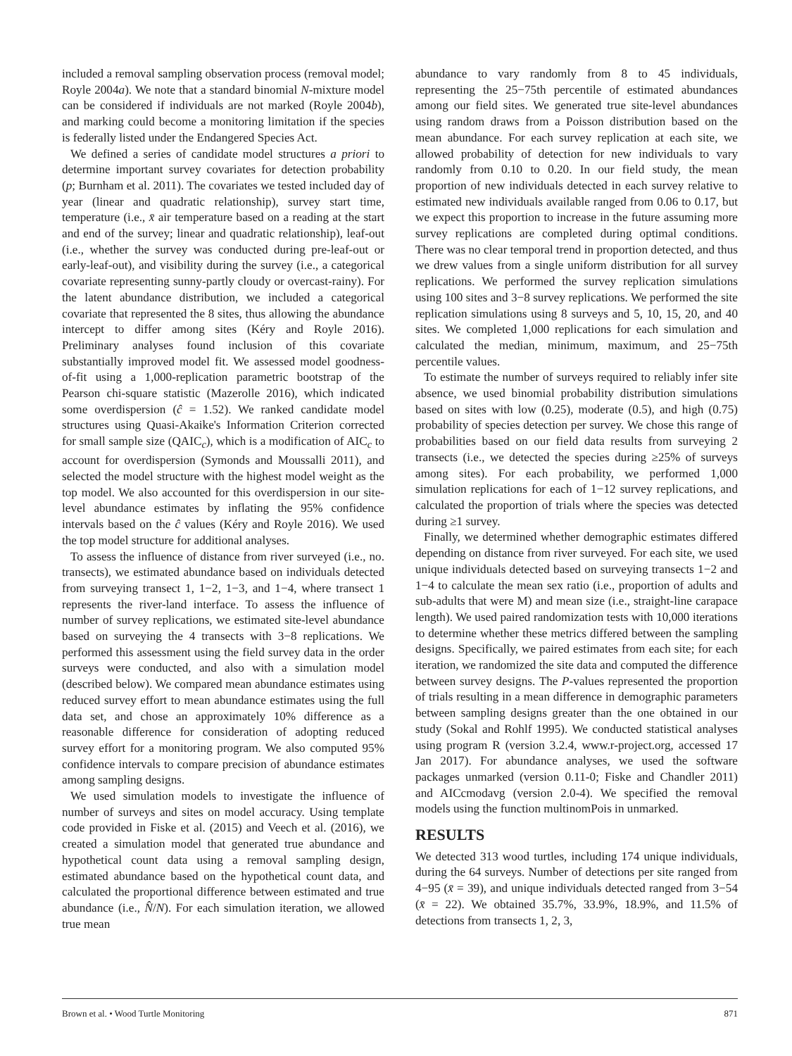included a removal sampling observation process (removal model; Royle 2004a). We note that a standard binomial N-mixture model can be considered if individuals are not marked (Royle 2004b), and marking could become a monitoring limitation if the species is federally listed under the Endangered Species Act.
We defined a series of candidate model structures a priori to determine important survey covariates for detection probability (p; Burnham et al. 2011). The covariates we tested included day of year (linear and quadratic relationship), survey start time, temperature (i.e., x̄ air temperature based on a reading at the start and end of the survey; linear and quadratic relationship), leaf-out (i.e., whether the survey was conducted during pre-leaf-out or early-leaf-out), and visibility during the survey (i.e., a categorical covariate representing sunny-partly cloudy or overcast-rainy). For the latent abundance distribution, we included a categorical covariate that represented the 8 sites, thus allowing the abundance intercept to differ among sites (Kéry and Royle 2016). Preliminary analyses found inclusion of this covariate substantially improved model fit. We assessed model goodness-of-fit using a 1,000-replication parametric bootstrap of the Pearson chi-square statistic (Mazerolle 2016), which indicated some overdispersion (ĉ = 1.52). We ranked candidate model structures using Quasi-Akaike's Information Criterion corrected for small sample size (QAIC<sub>c</sub>), which is a modification of AIC<sub>c</sub> to account for overdispersion (Symonds and Moussalli 2011), and selected the model structure with the highest model weight as the top model. We also accounted for this overdispersion in our site-level abundance estimates by inflating the 95% confidence intervals based on the ĉ values (Kéry and Royle 2016). We used the top model structure for additional analyses.
To assess the influence of distance from river surveyed (i.e., no. transects), we estimated abundance based on individuals detected from surveying transect 1, 1−2, 1−3, and 1−4, where transect 1 represents the river-land interface. To assess the influence of number of survey replications, we estimated site-level abundance based on surveying the 4 transects with 3−8 replications. We performed this assessment using the field survey data in the order surveys were conducted, and also with a simulation model (described below). We compared mean abundance estimates using reduced survey effort to mean abundance estimates using the full data set, and chose an approximately 10% difference as a reasonable difference for consideration of adopting reduced survey effort for a monitoring program. We also computed 95% confidence intervals to compare precision of abundance estimates among sampling designs.
We used simulation models to investigate the influence of number of surveys and sites on model accuracy. Using template code provided in Fiske et al. (2015) and Veech et al. (2016), we created a simulation model that generated true abundance and hypothetical count data using a removal sampling design, estimated abundance based on the hypothetical count data, and calculated the proportional difference between estimated and true abundance (i.e., N̂/N). For each simulation iteration, we allowed true mean
abundance to vary randomly from 8 to 45 individuals, representing the 25−75th percentile of estimated abundances among our field sites. We generated true site-level abundances using random draws from a Poisson distribution based on the mean abundance. For each survey replication at each site, we allowed probability of detection for new individuals to vary randomly from 0.10 to 0.20. In our field study, the mean proportion of new individuals detected in each survey relative to estimated new individuals available ranged from 0.06 to 0.17, but we expect this proportion to increase in the future assuming more survey replications are completed during optimal conditions. There was no clear temporal trend in proportion detected, and thus we drew values from a single uniform distribution for all survey replications. We performed the survey replication simulations using 100 sites and 3−8 survey replications. We performed the site replication simulations using 8 surveys and 5, 10, 15, 20, and 40 sites. We completed 1,000 replications for each simulation and calculated the median, minimum, maximum, and 25−75th percentile values.
To estimate the number of surveys required to reliably infer site absence, we used binomial probability distribution simulations based on sites with low (0.25), moderate (0.5), and high (0.75) probability of species detection per survey. We chose this range of probabilities based on our field data results from surveying 2 transects (i.e., we detected the species during ≥25% of surveys among sites). For each probability, we performed 1,000 simulation replications for each of 1−12 survey replications, and calculated the proportion of trials where the species was detected during ≥1 survey.
Finally, we determined whether demographic estimates differed depending on distance from river surveyed. For each site, we used unique individuals detected based on surveying transects 1−2 and 1−4 to calculate the mean sex ratio (i.e., proportion of adults and sub-adults that were M) and mean size (i.e., straight-line carapace length). We used paired randomization tests with 10,000 iterations to determine whether these metrics differed between the sampling designs. Specifically, we paired estimates from each site; for each iteration, we randomized the site data and computed the difference between survey designs. The P-values represented the proportion of trials resulting in a mean difference in demographic parameters between sampling designs greater than the one obtained in our study (Sokal and Rohlf 1995). We conducted statistical analyses using program R (version 3.2.4, www.r-project.org, accessed 17 Jan 2017). For abundance analyses, we used the software packages unmarked (version 0.11-0; Fiske and Chandler 2011) and AICcmodavg (version 2.0-4). We specified the removal models using the function multinomPois in unmarked.
RESULTS
We detected 313 wood turtles, including 174 unique individuals, during the 64 surveys. Number of detections per site ranged from 4−95 (x̄ = 39), and unique individuals detected ranged from 3−54 (x̄ = 22). We obtained 35.7%, 33.9%, 18.9%, and 11.5% of detections from transects 1, 2, 3,
Brown et al. • Wood Turtle Monitoring 871